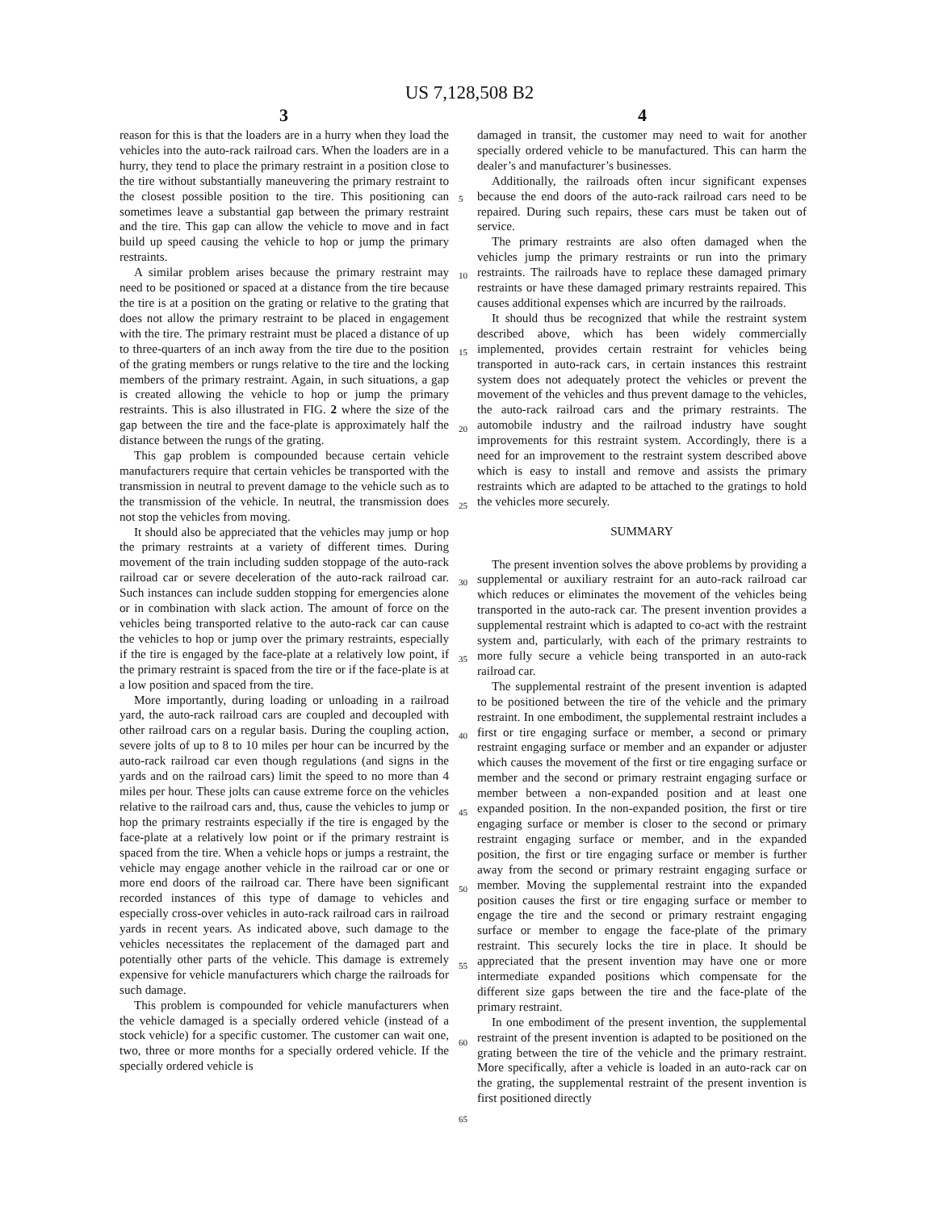US 7,128,508 B2
3 4
reason for this is that the loaders are in a hurry when they load the vehicles into the auto-rack railroad cars. When the loaders are in a hurry, they tend to place the primary restraint in a position close to the tire without substantially maneuvering the primary restraint to the closest possible position to the tire. This positioning can sometimes leave a substantial gap between the primary restraint and the tire. This gap can allow the vehicle to move and in fact build up speed causing the vehicle to hop or jump the primary restraints.
A similar problem arises because the primary restraint may need to be positioned or spaced at a distance from the tire because the tire is at a position on the grating or relative to the grating that does not allow the primary restraint to be placed in engagement with the tire. The primary restraint must be placed a distance of up to three-quarters of an inch away from the tire due to the position of the grating members or rungs relative to the tire and the locking members of the primary restraint. Again, in such situations, a gap is created allowing the vehicle to hop or jump the primary restraints. This is also illustrated in FIG. 2 where the size of the gap between the tire and the face-plate is approximately half the distance between the rungs of the grating.
This gap problem is compounded because certain vehicle manufacturers require that certain vehicles be transported with the transmission in neutral to prevent damage to the vehicle such as to the transmission of the vehicle. In neutral, the transmission does not stop the vehicles from moving.
It should also be appreciated that the vehicles may jump or hop the primary restraints at a variety of different times. During movement of the train including sudden stoppage of the auto-rack railroad car or severe deceleration of the auto-rack railroad car. Such instances can include sudden stopping for emergencies alone or in combination with slack action. The amount of force on the vehicles being transported relative to the auto-rack car can cause the vehicles to hop or jump over the primary restraints, especially if the tire is engaged by the face-plate at a relatively low point, if the primary restraint is spaced from the tire or if the face-plate is at a low position and spaced from the tire.
More importantly, during loading or unloading in a railroad yard, the auto-rack railroad cars are coupled and decoupled with other railroad cars on a regular basis. During the coupling action, severe jolts of up to 8 to 10 miles per hour can be incurred by the auto-rack railroad car even though regulations (and signs in the yards and on the railroad cars) limit the speed to no more than 4 miles per hour. These jolts can cause extreme force on the vehicles relative to the railroad cars and, thus, cause the vehicles to jump or hop the primary restraints especially if the tire is engaged by the face-plate at a relatively low point or if the primary restraint is spaced from the tire. When a vehicle hops or jumps a restraint, the vehicle may engage another vehicle in the railroad car or one or more end doors of the railroad car. There have been significant recorded instances of this type of damage to vehicles and especially cross-over vehicles in auto-rack railroad cars in railroad yards in recent years. As indicated above, such damage to the vehicles necessitates the replacement of the damaged part and potentially other parts of the vehicle. This damage is extremely expensive for vehicle manufacturers which charge the railroads for such damage.
This problem is compounded for vehicle manufacturers when the vehicle damaged is a specially ordered vehicle (instead of a stock vehicle) for a specific customer. The customer can wait one, two, three or more months for a specially ordered vehicle. If the specially ordered vehicle is
5
10
15
20
25
30
35
40
45
50
55
60
65
damaged in transit, the customer may need to wait for another specially ordered vehicle to be manufactured. This can harm the dealer’s and manufacturer’s businesses.
Additionally, the railroads often incur significant expenses because the end doors of the auto-rack railroad cars need to be repaired. During such repairs, these cars must be taken out of service.
The primary restraints are also often damaged when the vehicles jump the primary restraints or run into the primary restraints. The railroads have to replace these damaged primary restraints or have these damaged primary restraints repaired. This causes additional expenses which are incurred by the railroads.
It should thus be recognized that while the restraint system described above, which has been widely commercially implemented, provides certain restraint for vehicles being transported in auto-rack cars, in certain instances this restraint system does not adequately protect the vehicles or prevent the movement of the vehicles and thus prevent damage to the vehicles, the auto-rack railroad cars and the primary restraints. The automobile industry and the railroad industry have sought improvements for this restraint system. Accordingly, there is a need for an improvement to the restraint system described above which is easy to install and remove and assists the primary restraints which are adapted to be attached to the gratings to hold the vehicles more securely.
SUMMARY
The present invention solves the above problems by providing a supplemental or auxiliary restraint for an auto-rack railroad car which reduces or eliminates the movement of the vehicles being transported in the auto-rack car. The present invention provides a supplemental restraint which is adapted to co-act with the restraint system and, particularly, with each of the primary restraints to more fully secure a vehicle being transported in an auto-rack railroad car.
The supplemental restraint of the present invention is adapted to be positioned between the tire of the vehicle and the primary restraint. In one embodiment, the supplemental restraint includes a first or tire engaging surface or member, a second or primary restraint engaging surface or member and an expander or adjuster which causes the movement of the first or tire engaging surface or member and the second or primary restraint engaging surface or member between a non-expanded position and at least one expanded position. In the non-expanded position, the first or tire engaging surface or member is closer to the second or primary restraint engaging surface or member, and in the expanded position, the first or tire engaging surface or member is further away from the second or primary restraint engaging surface or member. Moving the supplemental restraint into the expanded position causes the first or tire engaging surface or member to engage the tire and the second or primary restraint engaging surface or member to engage the face-plate of the primary restraint. This securely locks the tire in place. It should be appreciated that the present invention may have one or more intermediate expanded positions which compensate for the different size gaps between the tire and the face-plate of the primary restraint.
In one embodiment of the present invention, the supplemental restraint of the present invention is adapted to be positioned on the grating between the tire of the vehicle and the primary restraint. More specifically, after a vehicle is loaded in an auto-rack car on the grating, the supplemental restraint of the present invention is first positioned directly